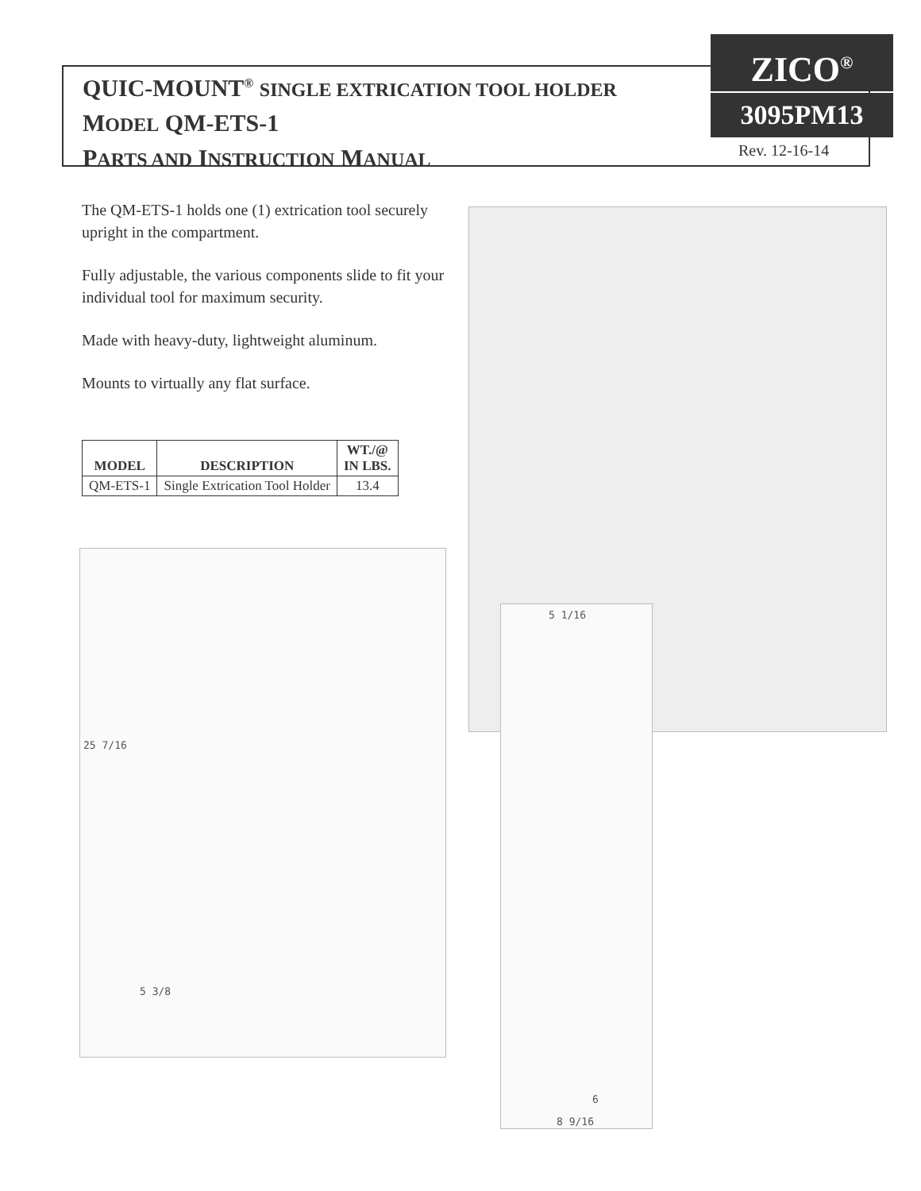QUIC-MOUNT<sup>®</sup> SINGLE EXTRICATION TOOL HOLDER
MODEL QM-ETS-1
PARTS AND INSTRUCTION MANUAL
ZICO<sup>®</sup>
3095PM13
Rev. 12-16-14
The QM-ETS-1 holds one (1) extrication tool securely upright in the compartment.
Fully adjustable, the various components slide to fit your individual tool for maximum security.
Made with heavy-duty, lightweight aluminum.
Mounts to virtually any flat surface.
| MODEL | DESCRIPTION | WT./@ IN LBS. |
| --- | --- | --- |
| QM-ETS-1 | Single Extrication Tool Holder | 13.4 |
25 7/16
5 3/8
5 1/16
6
8 9/16